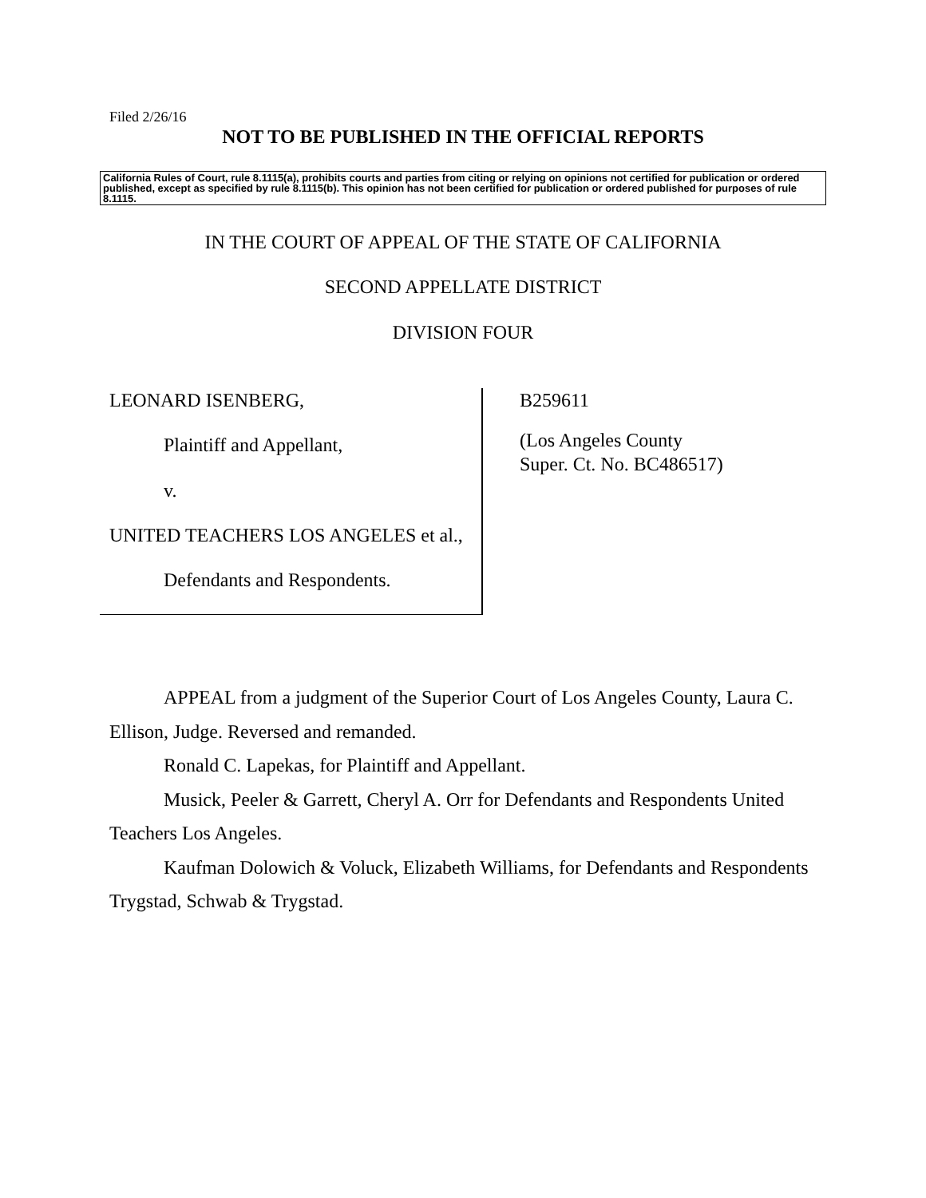Filed 2/26/16
NOT TO BE PUBLISHED IN THE OFFICIAL REPORTS
California Rules of Court, rule 8.1115(a), prohibits courts and parties from citing or relying on opinions not certified for publication or ordered published, except as specified by rule 8.1115(b). This opinion has not been certified for publication or ordered published for purposes of rule 8.1115.
IN THE COURT OF APPEAL OF THE STATE OF CALIFORNIA
SECOND APPELLATE DISTRICT
DIVISION FOUR
LEONARD ISENBERG,
Plaintiff and Appellant,
v.
UNITED TEACHERS LOS ANGELES et al.,
Defendants and Respondents.
B259611
(Los Angeles County
Super. Ct. No. BC486517)
APPEAL from a judgment of the Superior Court of Los Angeles County, Laura C. Ellison, Judge. Reversed and remanded.
Ronald C. Lapekas, for Plaintiff and Appellant.
Musick, Peeler & Garrett, Cheryl A. Orr for Defendants and Respondents United Teachers Los Angeles.
Kaufman Dolowich & Voluck, Elizabeth Williams, for Defendants and Respondents Trygstad, Schwab & Trygstad.